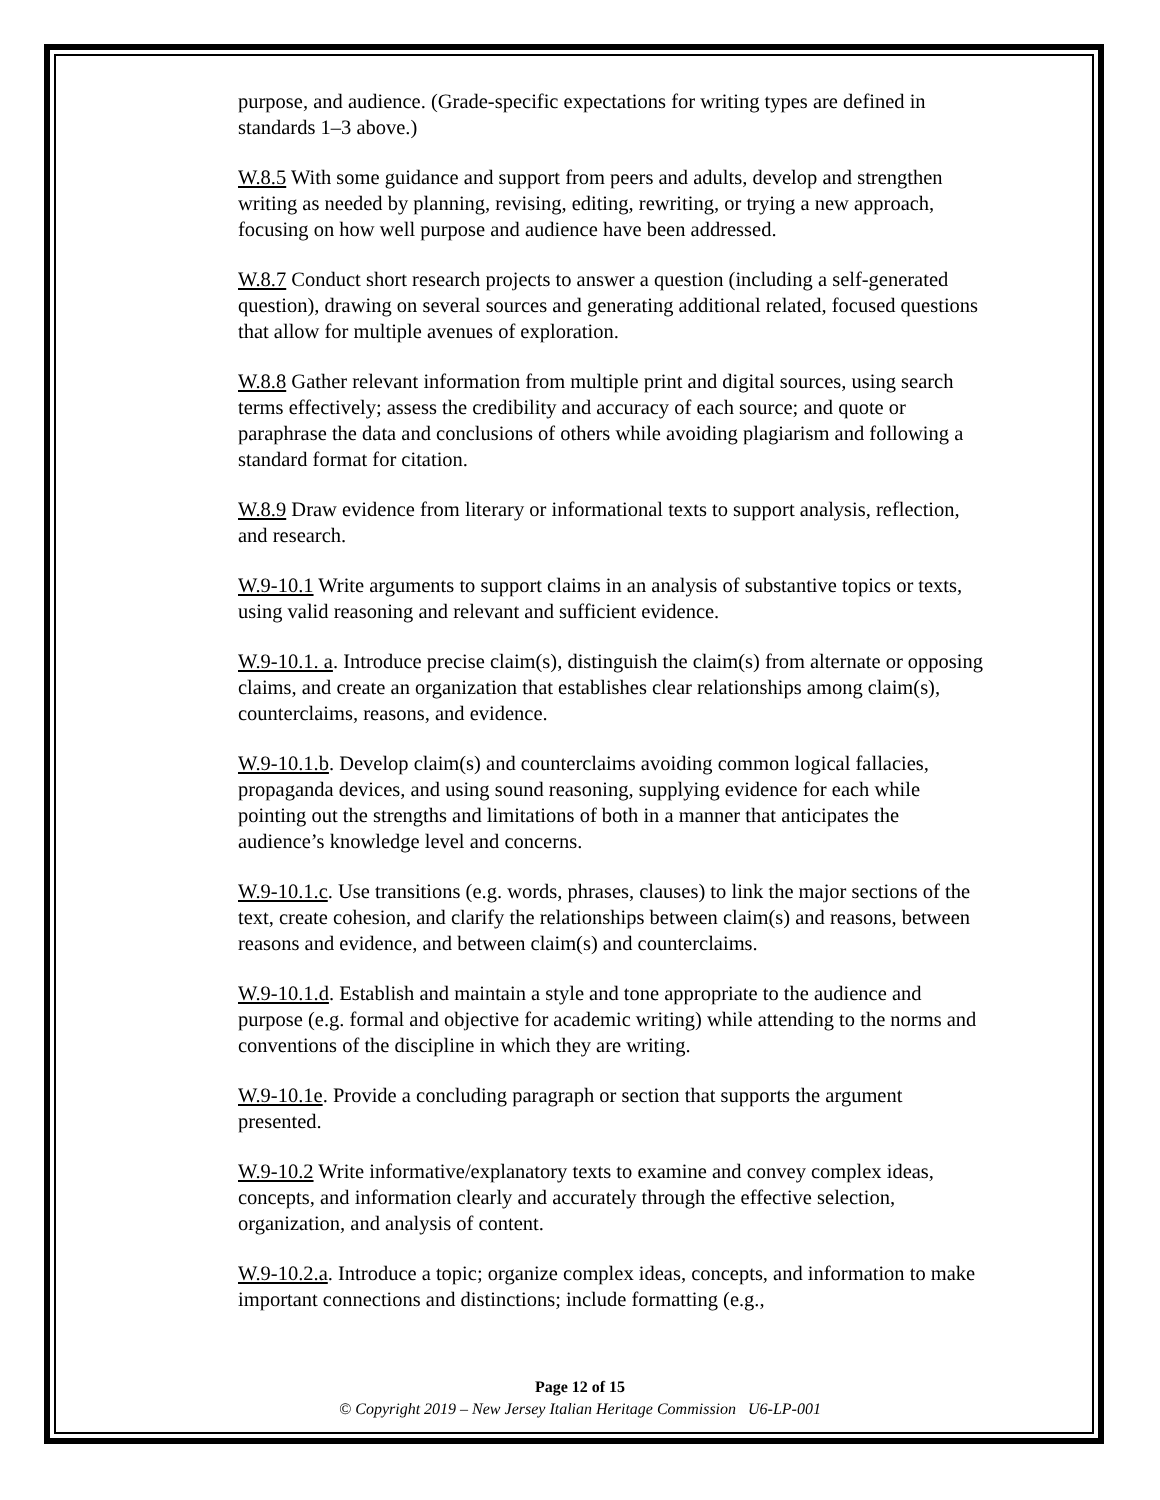purpose, and audience. (Grade-specific expectations for writing types are defined in standards 1–3 above.)
W.8.5 With some guidance and support from peers and adults, develop and strengthen writing as needed by planning, revising, editing, rewriting, or trying a new approach, focusing on how well purpose and audience have been addressed.
W.8.7 Conduct short research projects to answer a question (including a self-generated question), drawing on several sources and generating additional related, focused questions that allow for multiple avenues of exploration.
W.8.8 Gather relevant information from multiple print and digital sources, using search terms effectively; assess the credibility and accuracy of each source; and quote or paraphrase the data and conclusions of others while avoiding plagiarism and following a standard format for citation.
W.8.9 Draw evidence from literary or informational texts to support analysis, reflection, and research.
W.9-10.1 Write arguments to support claims in an analysis of substantive topics or texts, using valid reasoning and relevant and sufficient evidence.
W.9-10.1. a. Introduce precise claim(s), distinguish the claim(s) from alternate or opposing claims, and create an organization that establishes clear relationships among claim(s), counterclaims, reasons, and evidence.
W.9-10.1.b. Develop claim(s) and counterclaims avoiding common logical fallacies, propaganda devices, and using sound reasoning, supplying evidence for each while pointing out the strengths and limitations of both in a manner that anticipates the audience’s knowledge level and concerns.
W.9-10.1.c. Use transitions (e.g. words, phrases, clauses) to link the major sections of the text, create cohesion, and clarify the relationships between claim(s) and reasons, between reasons and evidence, and between claim(s) and counterclaims.
W.9-10.1.d. Establish and maintain a style and tone appropriate to the audience and purpose (e.g. formal and objective for academic writing) while attending to the norms and conventions of the discipline in which they are writing.
W.9-10.1e. Provide a concluding paragraph or section that supports the argument presented.
W.9-10.2 Write informative/explanatory texts to examine and convey complex ideas, concepts, and information clearly and accurately through the effective selection, organization, and analysis of content.
W.9-10.2.a. Introduce a topic; organize complex ideas, concepts, and information to make important connections and distinctions; include formatting (e.g.,
Page 12 of 15
© Copyright 2019 – New Jersey Italian Heritage Commission U6-LP-001